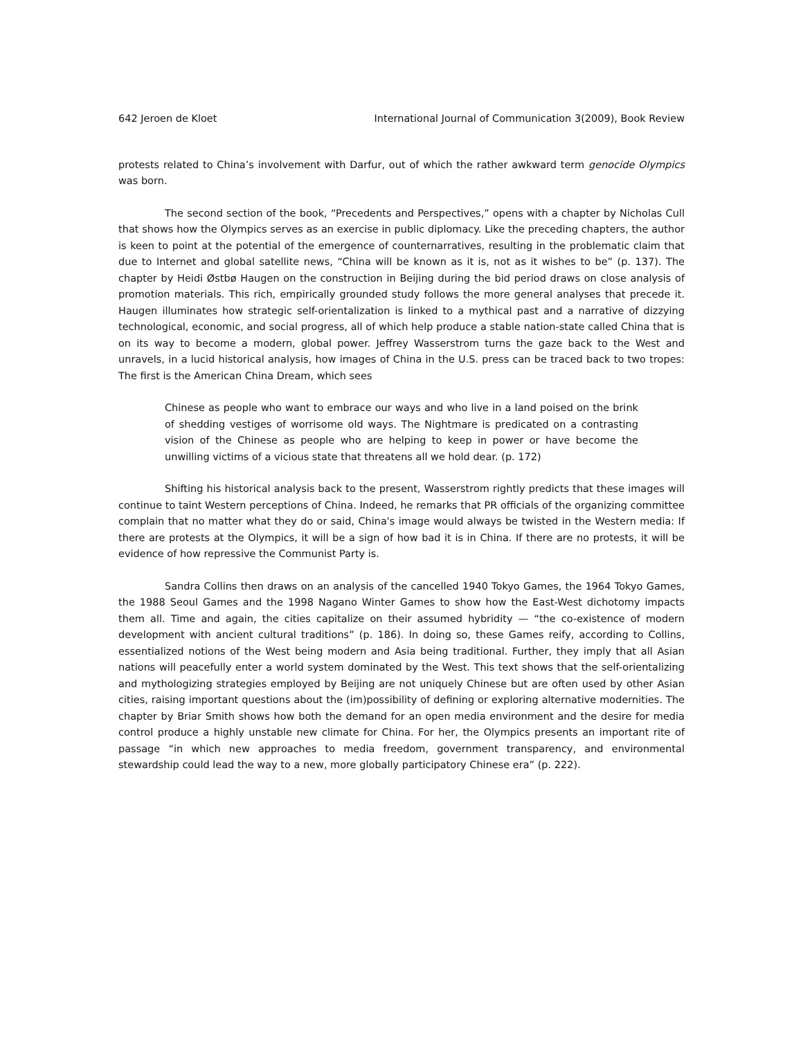642 Jeroen de Kloet International Journal of Communication 3(2009), Book Review
protests related to China’s involvement with Darfur, out of which the rather awkward term genocide Olympics was born.
The second section of the book, “Precedents and Perspectives,” opens with a chapter by Nicholas Cull that shows how the Olympics serves as an exercise in public diplomacy. Like the preceding chapters, the author is keen to point at the potential of the emergence of counternarratives, resulting in the problematic claim that due to Internet and global satellite news, “China will be known as it is, not as it wishes to be” (p. 137). The chapter by Heidi Østbø Haugen on the construction in Beijing during the bid period draws on close analysis of promotion materials. This rich, empirically grounded study follows the more general analyses that precede it. Haugen illuminates how strategic self-orientalization is linked to a mythical past and a narrative of dizzying technological, economic, and social progress, all of which help produce a stable nation-state called China that is on its way to become a modern, global power. Jeffrey Wasserstrom turns the gaze back to the West and unravels, in a lucid historical analysis, how images of China in the U.S. press can be traced back to two tropes: The first is the American China Dream, which sees
Chinese as people who want to embrace our ways and who live in a land poised on the brink of shedding vestiges of worrisome old ways. The Nightmare is predicated on a contrasting vision of the Chinese as people who are helping to keep in power or have become the unwilling victims of a vicious state that threatens all we hold dear. (p. 172)
Shifting his historical analysis back to the present, Wasserstrom rightly predicts that these images will continue to taint Western perceptions of China. Indeed, he remarks that PR officials of the organizing committee complain that no matter what they do or said, China's image would always be twisted in the Western media: If there are protests at the Olympics, it will be a sign of how bad it is in China. If there are no protests, it will be evidence of how repressive the Communist Party is.
Sandra Collins then draws on an analysis of the cancelled 1940 Tokyo Games, the 1964 Tokyo Games, the 1988 Seoul Games and the 1998 Nagano Winter Games to show how the East-West dichotomy impacts them all. Time and again, the cities capitalize on their assumed hybridity — “the co-existence of modern development with ancient cultural traditions” (p. 186). In doing so, these Games reify, according to Collins, essentialized notions of the West being modern and Asia being traditional. Further, they imply that all Asian nations will peacefully enter a world system dominated by the West. This text shows that the self-orientalizing and mythologizing strategies employed by Beijing are not uniquely Chinese but are often used by other Asian cities, raising important questions about the (im)possibility of defining or exploring alternative modernities. The chapter by Briar Smith shows how both the demand for an open media environment and the desire for media control produce a highly unstable new climate for China. For her, the Olympics presents an important rite of passage “in which new approaches to media freedom, government transparency, and environmental stewardship could lead the way to a new, more globally participatory Chinese era” (p. 222).